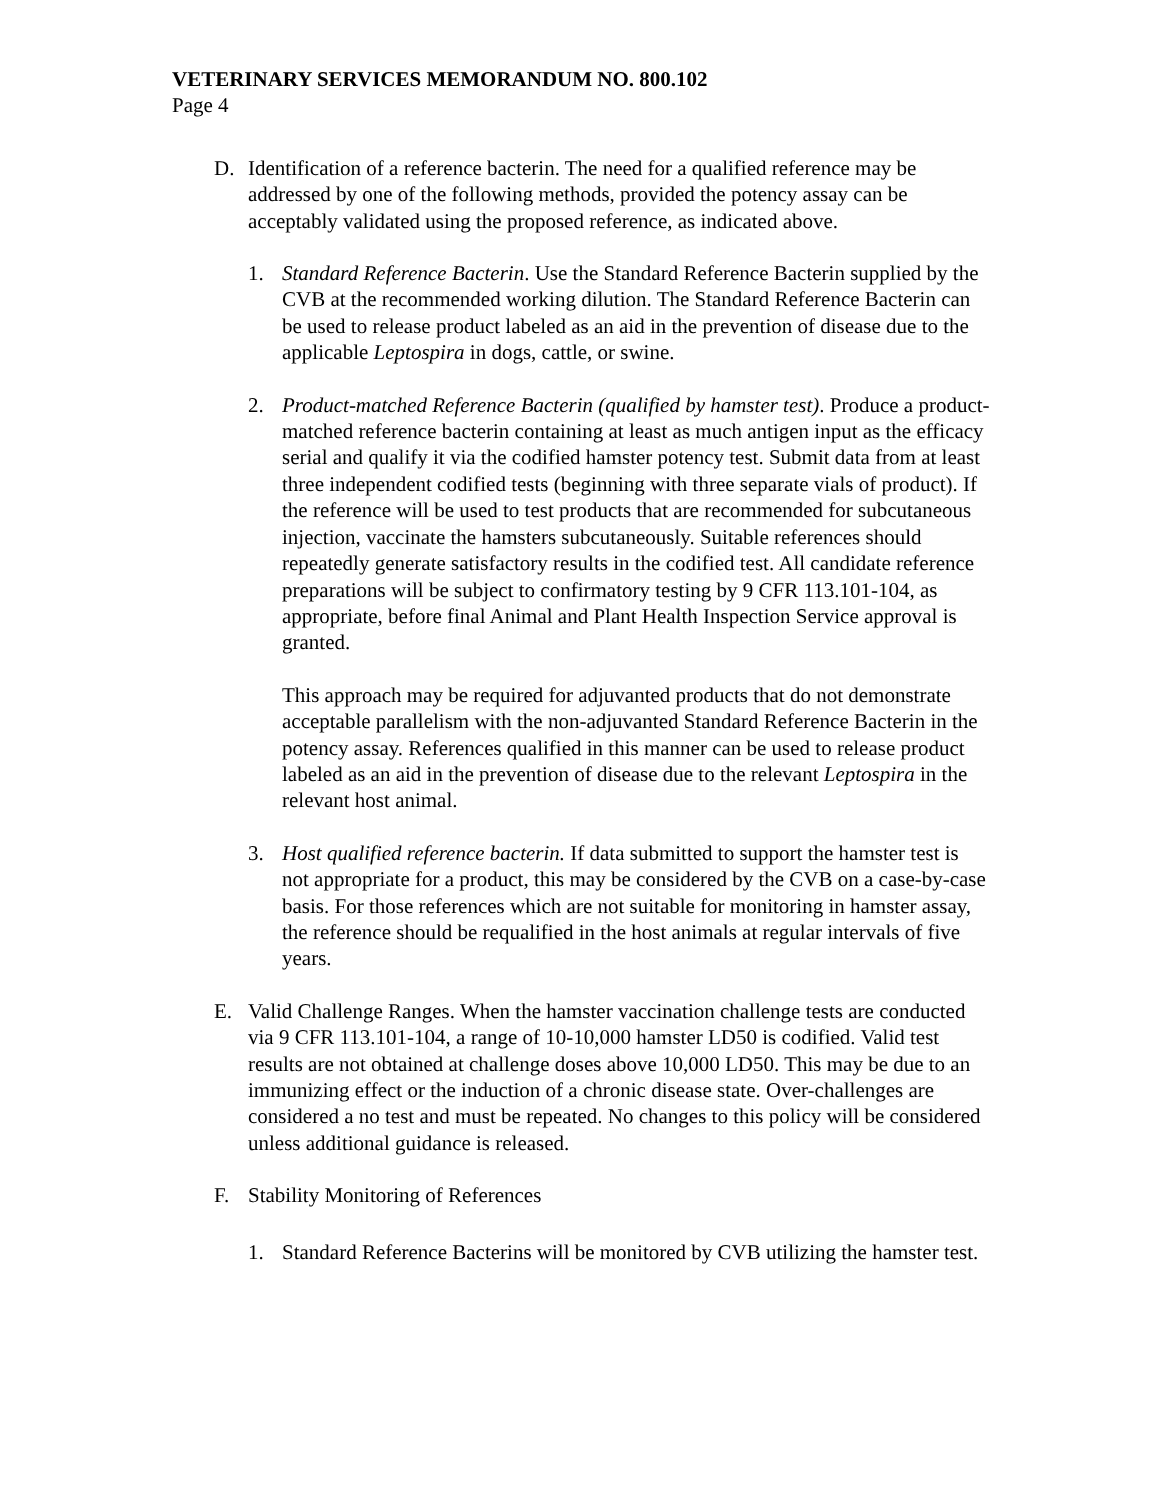VETERINARY SERVICES MEMORANDUM NO. 800.102
Page 4
D. Identification of a reference bacterin. The need for a qualified reference may be addressed by one of the following methods, provided the potency assay can be acceptably validated using the proposed reference, as indicated above.
1. Standard Reference Bacterin. Use the Standard Reference Bacterin supplied by the CVB at the recommended working dilution. The Standard Reference Bacterin can be used to release product labeled as an aid in the prevention of disease due to the applicable Leptospira in dogs, cattle, or swine.
2. Product-matched Reference Bacterin (qualified by hamster test). Produce a product-matched reference bacterin containing at least as much antigen input as the efficacy serial and qualify it via the codified hamster potency test. Submit data from at least three independent codified tests (beginning with three separate vials of product). If the reference will be used to test products that are recommended for subcutaneous injection, vaccinate the hamsters subcutaneously. Suitable references should repeatedly generate satisfactory results in the codified test. All candidate reference preparations will be subject to confirmatory testing by 9 CFR 113.101-104, as appropriate, before final Animal and Plant Health Inspection Service approval is granted.
This approach may be required for adjuvanted products that do not demonstrate acceptable parallelism with the non-adjuvanted Standard Reference Bacterin in the potency assay. References qualified in this manner can be used to release product labeled as an aid in the prevention of disease due to the relevant Leptospira in the relevant host animal.
3. Host qualified reference bacterin. If data submitted to support the hamster test is not appropriate for a product, this may be considered by the CVB on a case-by-case basis. For those references which are not suitable for monitoring in hamster assay, the reference should be requalified in the host animals at regular intervals of five years.
E. Valid Challenge Ranges. When the hamster vaccination challenge tests are conducted via 9 CFR 113.101-104, a range of 10-10,000 hamster LD50 is codified. Valid test results are not obtained at challenge doses above 10,000 LD50. This may be due to an immunizing effect or the induction of a chronic disease state. Over-challenges are considered a no test and must be repeated. No changes to this policy will be considered unless additional guidance is released.
F. Stability Monitoring of References
1. Standard Reference Bacterins will be monitored by CVB utilizing the hamster test.